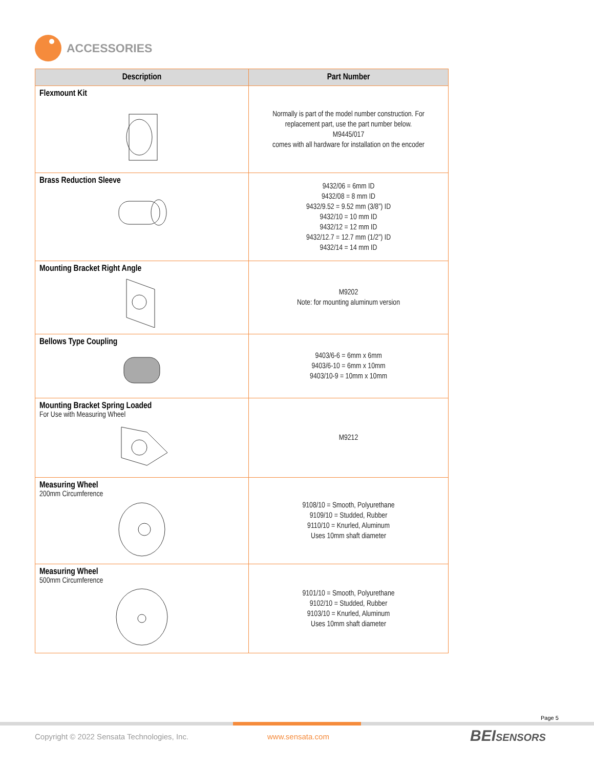ACCESSORIES
| Description | Part Number |
| --- | --- |
| Flexmount Kit | Normally is part of the model number construction. For replacement part, use the part number below. M9445/017 comes with all hardware for installation on the encoder |
| Brass Reduction Sleeve | 9432/06 = 6mm ID 9432/08 = 8 mm ID 9432/9.52 = 9.52 mm (3/8”) ID 9432/10 = 10 mm ID 9432/12 = 12 mm ID 9432/12.7 = 12.7 mm (1/2”) ID 9432/14 = 14 mm ID |
| Mounting Bracket Right Angle | M9202 Note: for mounting aluminum version |
| Bellows Type Coupling | 9403/6-6 = 6mm x 6mm 9403/6-10 = 6mm x 10mm 9403/10-9 = 10mm x 10mm |
| Mounting Bracket Spring Loaded For Use with Measuring Wheel | M9212 |
| Measuring Wheel 200mm Circumference | 9108/10 = Smooth, Polyurethane 9109/10 = Studded, Rubber 9110/10 = Knurled, Aluminum Uses 10mm shaft diameter |
| Measuring Wheel 500mm Circumference | 9101/10 = Smooth, Polyurethane 9102/10 = Studded, Rubber 9103/10 = Knurled, Aluminum Uses 10mm shaft diameter |
Page 5
Copyright © 2022 Sensata Technologies, Inc.
www.sensata.com BEISENSORS